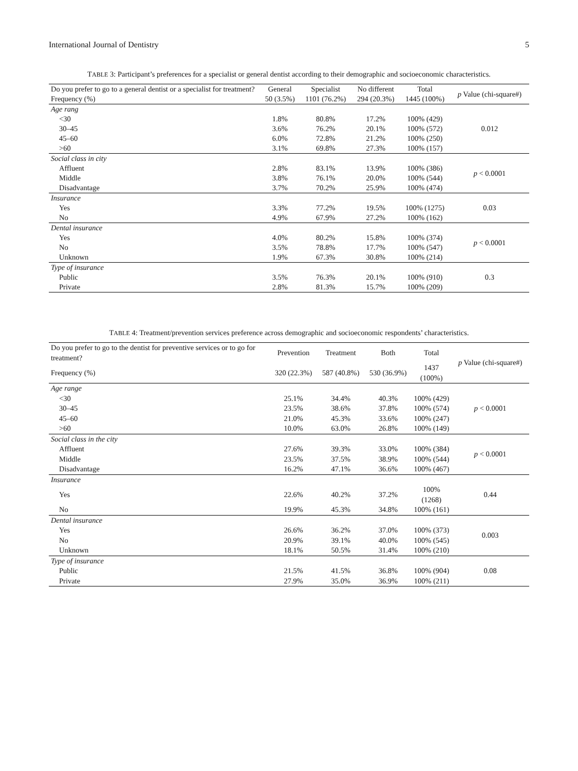International Journal of Dentistry 5
TABLE 3: Participant’s preferences for a specialist or general dentist according to their demographic and socioeconomic characteristics.
| Do you prefer to go to a general dentist or a specialist for treatment? | General | Specialist | No different | Total | p Value (chi-square#) |
| --- | --- | --- | --- | --- | --- |
| Frequency (%) | 50 (3.5%) | 1101 (76.2%) | 294 (20.3%) | 1445 (100%) | |
| Age rang | | | | | 0.012 |
| <30 | 1.8% | 80.8% | 17.2% | 100% (429) | |
| 30–45 | 3.6% | 76.2% | 20.1% | 100% (572) | |
| 45–60 | 6.0% | 72.8% | 21.2% | 100% (250) | |
| >60 | 3.1% | 69.8% | 27.3% | 100% (157) | |
| Social class in city | | | | | p < 0.0001 |
| Affluent | 2.8% | 83.1% | 13.9% | 100% (386) | |
| Middle | 3.8% | 76.1% | 20.0% | 100% (544) | |
| Disadvantage | 3.7% | 70.2% | 25.9% | 100% (474) | |
| Insurance | | | | | 0.03 |
| Yes | 3.3% | 77.2% | 19.5% | 100% (1275) | |
| No | 4.9% | 67.9% | 27.2% | 100% (162) | |
| Dental insurance | | | | | p < 0.0001 |
| Yes | 4.0% | 80.2% | 15.8% | 100% (374) | |
| No | 3.5% | 78.8% | 17.7% | 100% (547) | |
| Unknown | 1.9% | 67.3% | 30.8% | 100% (214) | |
| Type of insurance | | | | | 0.3 |
| Public | 3.5% | 76.3% | 20.1% | 100% (910) | |
| Private | 2.8% | 81.3% | 15.7% | 100% (209) | |
TABLE 4: Treatment/prevention services preference across demographic and socioeconomic respondents’ characteristics.
| Do you prefer to go to the dentist for preventive services or to go for treatment? | Prevention | Treatment | Both | Total | p Value (chi-square#) |
| --- | --- | --- | --- | --- | --- |
| Frequency (%) | 320 (22.3%) | 587 (40.8%) | 530 (36.9%) | 1437 (100%) | |
| Age range | | | | | p < 0.0001 |
| <30 | 25.1% | 34.4% | 40.3% | 100% (429) | |
| 30–45 | 23.5% | 38.6% | 37.8% | 100% (574) | |
| 45–60 | 21.0% | 45.3% | 33.6% | 100% (247) | |
| >60 | 10.0% | 63.0% | 26.8% | 100% (149) | |
| Social class in the city | | | | | p < 0.0001 |
| Affluent | 27.6% | 39.3% | 33.0% | 100% (384) | |
| Middle | 23.5% | 37.5% | 38.9% | 100% (544) | |
| Disadvantage | 16.2% | 47.1% | 36.6% | 100% (467) | |
| Insurance | | | | | 0.44 |
| Yes | 22.6% | 40.2% | 37.2% | 100% (1268) | |
| No | 19.9% | 45.3% | 34.8% | 100% (161) | |
| Dental insurance | | | | | 0.003 |
| Yes | 26.6% | 36.2% | 37.0% | 100% (373) | |
| No | 20.9% | 39.1% | 40.0% | 100% (545) | |
| Unknown | 18.1% | 50.5% | 31.4% | 100% (210) | |
| Type of insurance | | | | | 0.08 |
| Public | 21.5% | 41.5% | 36.8% | 100% (904) | |
| Private | 27.9% | 35.0% | 36.9% | 100% (211) | |